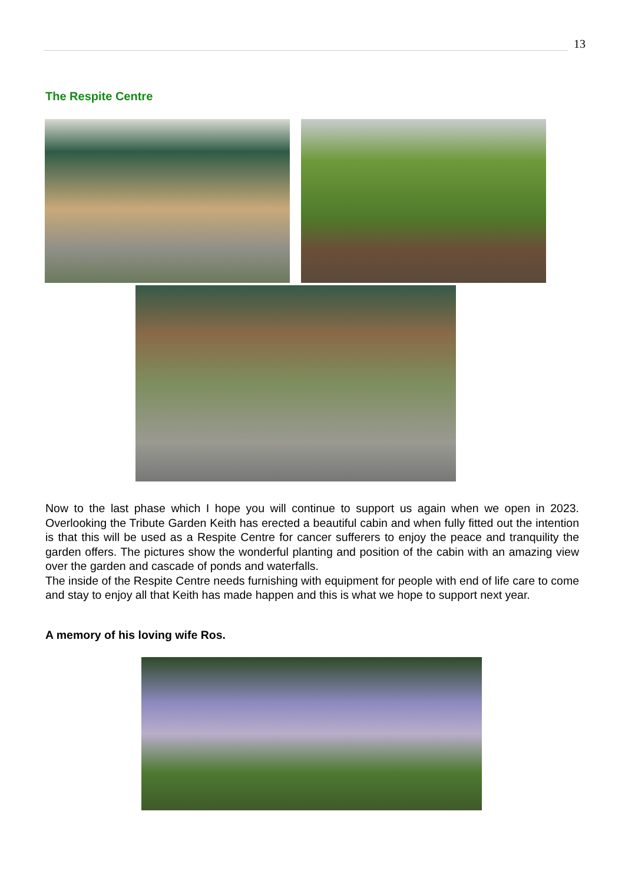13
The Respite Centre
Now to the last phase which I hope you will continue to support us again when we open in 2023. Overlooking the Tribute Garden Keith has erected a beautiful cabin and when fully fitted out the intention is that this will be used as a Respite Centre for cancer sufferers to enjoy the peace and tranquility the garden offers. The pictures show the wonderful planting and position of the cabin with an amazing view over the garden and cascade of ponds and waterfalls.
The inside of the Respite Centre needs furnishing with equipment for people with end of life care to come and stay to enjoy all that Keith has made happen and this is what we hope to support next year.
A memory of his loving wife Ros.